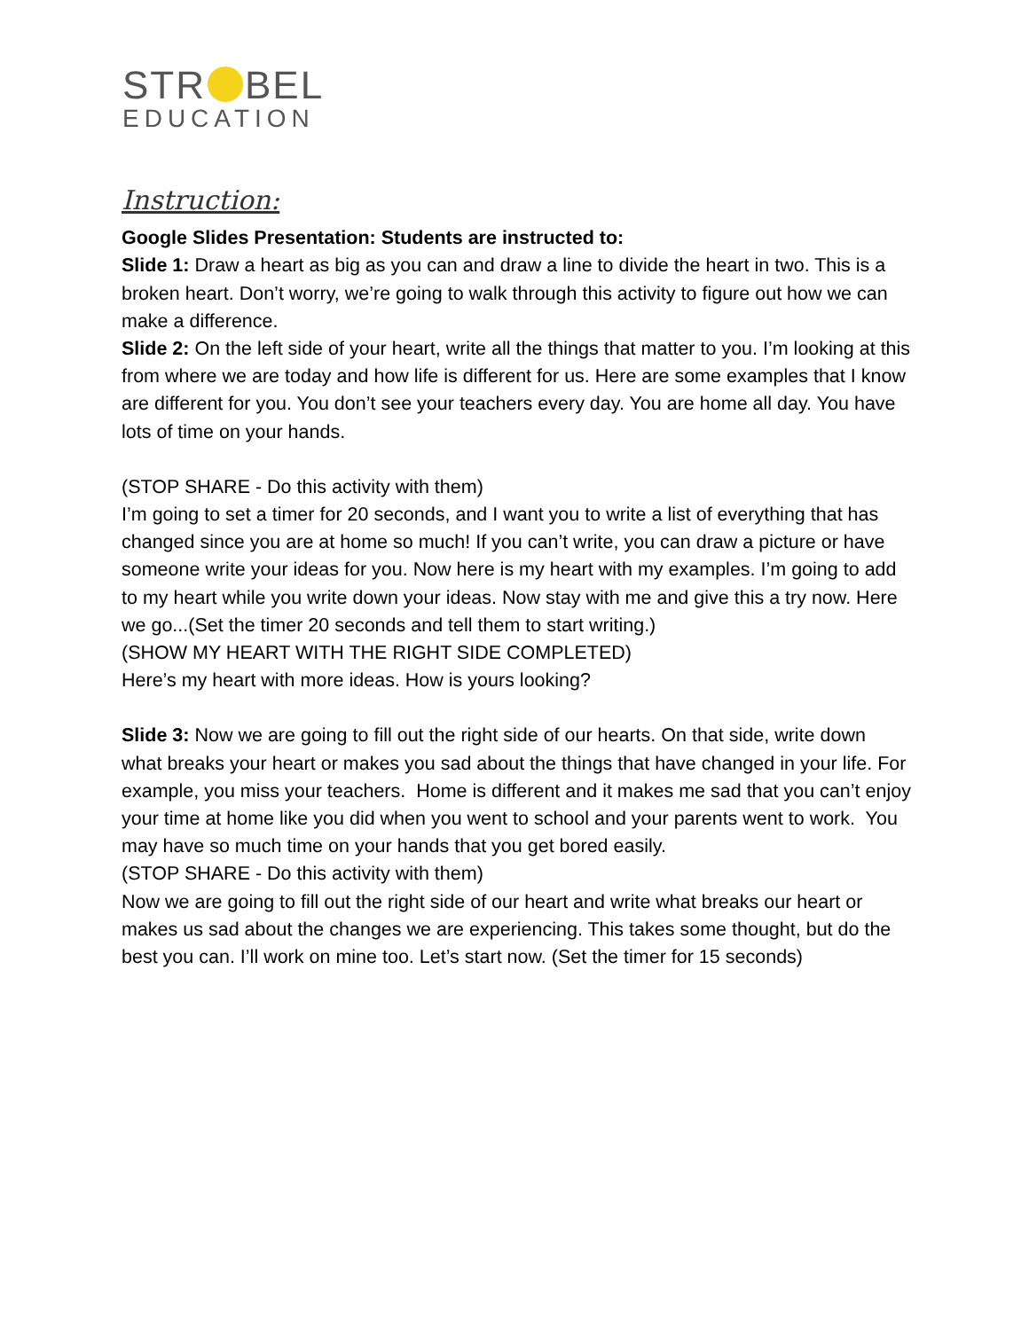STR BEL
EDUCATION
Instruction:
Google Slides Presentation: Students are instructed to:
Slide 1: Draw a heart as big as you can and draw a line to divide the heart in two. This is a broken heart. Don’t worry, we’re going to walk through this activity to figure out how we can make a difference.
Slide 2: On the left side of your heart, write all the things that matter to you. I’m looking at this from where we are today and how life is different for us. Here are some examples that I know are different for you. You don’t see your teachers every day. You are home all day. You have lots of time on your hands.
(STOP SHARE - Do this activity with them)
I’m going to set a timer for 20 seconds, and I want you to write a list of everything that has changed since you are at home so much! If you can’t write, you can draw a picture or have someone write your ideas for you. Now here is my heart with my examples. I’m going to add to my heart while you write down your ideas. Now stay with me and give this a try now. Here we go...(Set the timer 20 seconds and tell them to start writing.)
(SHOW MY HEART WITH THE RIGHT SIDE COMPLETED)
Here’s my heart with more ideas. How is yours looking?
Slide 3: Now we are going to fill out the right side of our hearts. On that side, write down what breaks your heart or makes you sad about the things that have changed in your life. For example, you miss your teachers. Home is different and it makes me sad that you can’t enjoy your time at home like you did when you went to school and your parents went to work. You may have so much time on your hands that you get bored easily.
(STOP SHARE - Do this activity with them)
Now we are going to fill out the right side of our heart and write what breaks our heart or makes us sad about the changes we are experiencing. This takes some thought, but do the best you can. I’ll work on mine too. Let’s start now. (Set the timer for 15 seconds)